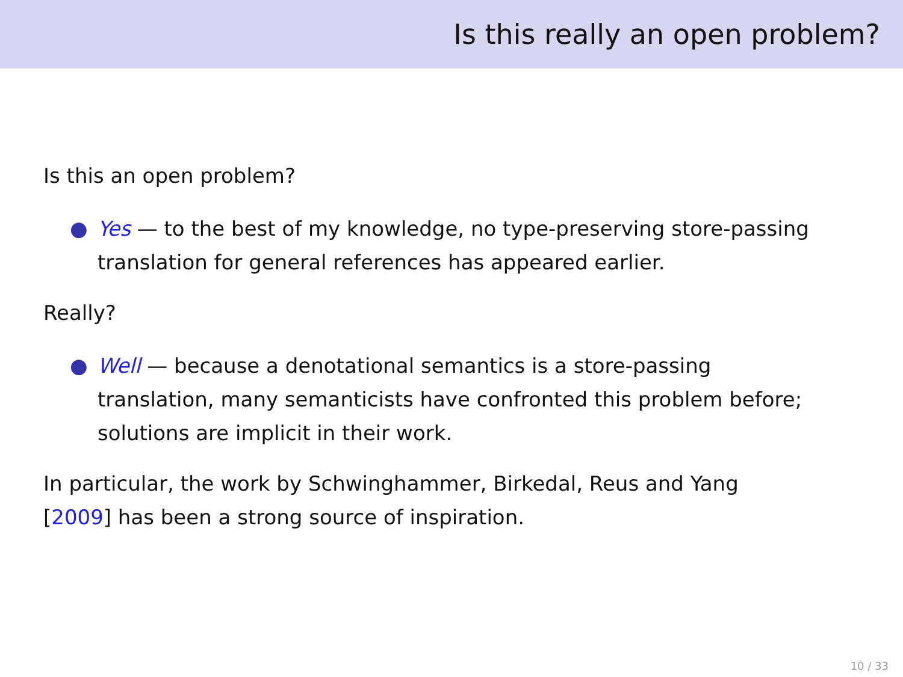Is this really an open problem?
Is this an open problem?
● Yes — to the best of my knowledge, no type-preserving store-passing translation for general references has appeared earlier.
Really?
● Well — because a denotational semantics is a store-passing translation, many semanticists have confronted this problem before; solutions are implicit in their work.
In particular, the work by Schwinghammer, Birkedal, Reus and Yang [2009] has been a strong source of inspiration.
10 / 33